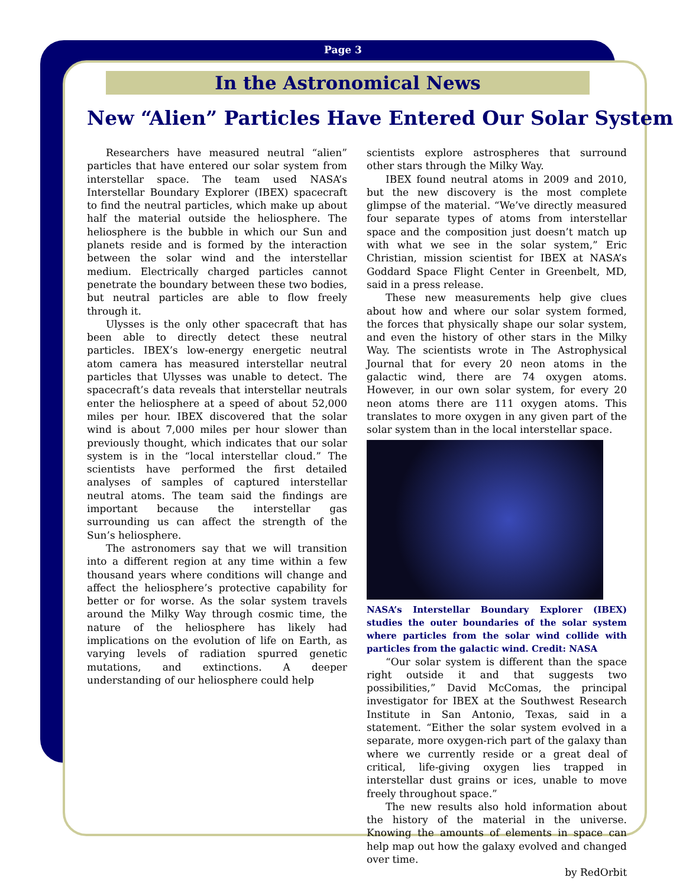Page 3
In the Astronomical News
New “Alien” Particles Have Entered Our Solar System
Researchers have measured neutral “alien” particles that have entered our solar system from interstellar space. The team used NASA’s Interstellar Boundary Explorer (IBEX) spacecraft to find the neutral particles, which make up about half the material outside the heliosphere. The heliosphere is the bubble in which our Sun and planets reside and is formed by the interaction between the solar wind and the interstellar medium. Electrically charged particles cannot penetrate the boundary between these two bodies, but neutral particles are able to flow freely through it.
Ulysses is the only other spacecraft that has been able to directly detect these neutral particles. IBEX’s low-energy energetic neutral atom camera has measured interstellar neutral particles that Ulysses was unable to detect. The spacecraft’s data reveals that interstellar neutrals enter the heliosphere at a speed of about 52,000 miles per hour. IBEX discovered that the solar wind is about 7,000 miles per hour slower than previously thought, which indicates that our solar system is in the “local interstellar cloud.” The scientists have performed the first detailed analyses of samples of captured interstellar neutral atoms. The team said the findings are important because the interstellar gas surrounding us can affect the strength of the Sun’s heliosphere.
The astronomers say that we will transition into a different region at any time within a few thousand years where conditions will change and affect the heliosphere’s protective capability for better or for worse. As the solar system travels around the Milky Way through cosmic time, the nature of the heliosphere has likely had implications on the evolution of life on Earth, as varying levels of radiation spurred genetic mutations, and extinctions. A deeper understanding of our heliosphere could help
scientists explore astrospheres that surround other stars through the Milky Way.
IBEX found neutral atoms in 2009 and 2010, but the new discovery is the most complete glimpse of the material. “We’ve directly measured four separate types of atoms from interstellar space and the composition just doesn’t match up with what we see in the solar system,” Eric Christian, mission scientist for IBEX at NASA’s Goddard Space Flight Center in Greenbelt, MD, said in a press release.
These new measurements help give clues about how and where our solar system formed, the forces that physically shape our solar system, and even the history of other stars in the Milky Way. The scientists wrote in The Astrophysical Journal that for every 20 neon atoms in the galactic wind, there are 74 oxygen atoms. However, in our own solar system, for every 20 neon atoms there are 111 oxygen atoms. This translates to more oxygen in any given part of the solar system than in the local interstellar space.
NASA’s Interstellar Boundary Explorer (IBEX) studies the outer boundaries of the solar system where particles from the solar wind collide with particles from the galactic wind. Credit: NASA
“Our solar system is different than the space right outside it and that suggests two possibilities,” David McComas, the principal investigator for IBEX at the Southwest Research Institute in San Antonio, Texas, said in a statement. “Either the solar system evolved in a separate, more oxygen-rich part of the galaxy than where we currently reside or a great deal of critical, life-giving oxygen lies trapped in interstellar dust grains or ices, unable to move freely throughout space.”
The new results also hold information about the history of the material in the universe. Knowing the amounts of elements in space can help map out how the galaxy evolved and changed over time.
by RedOrbit